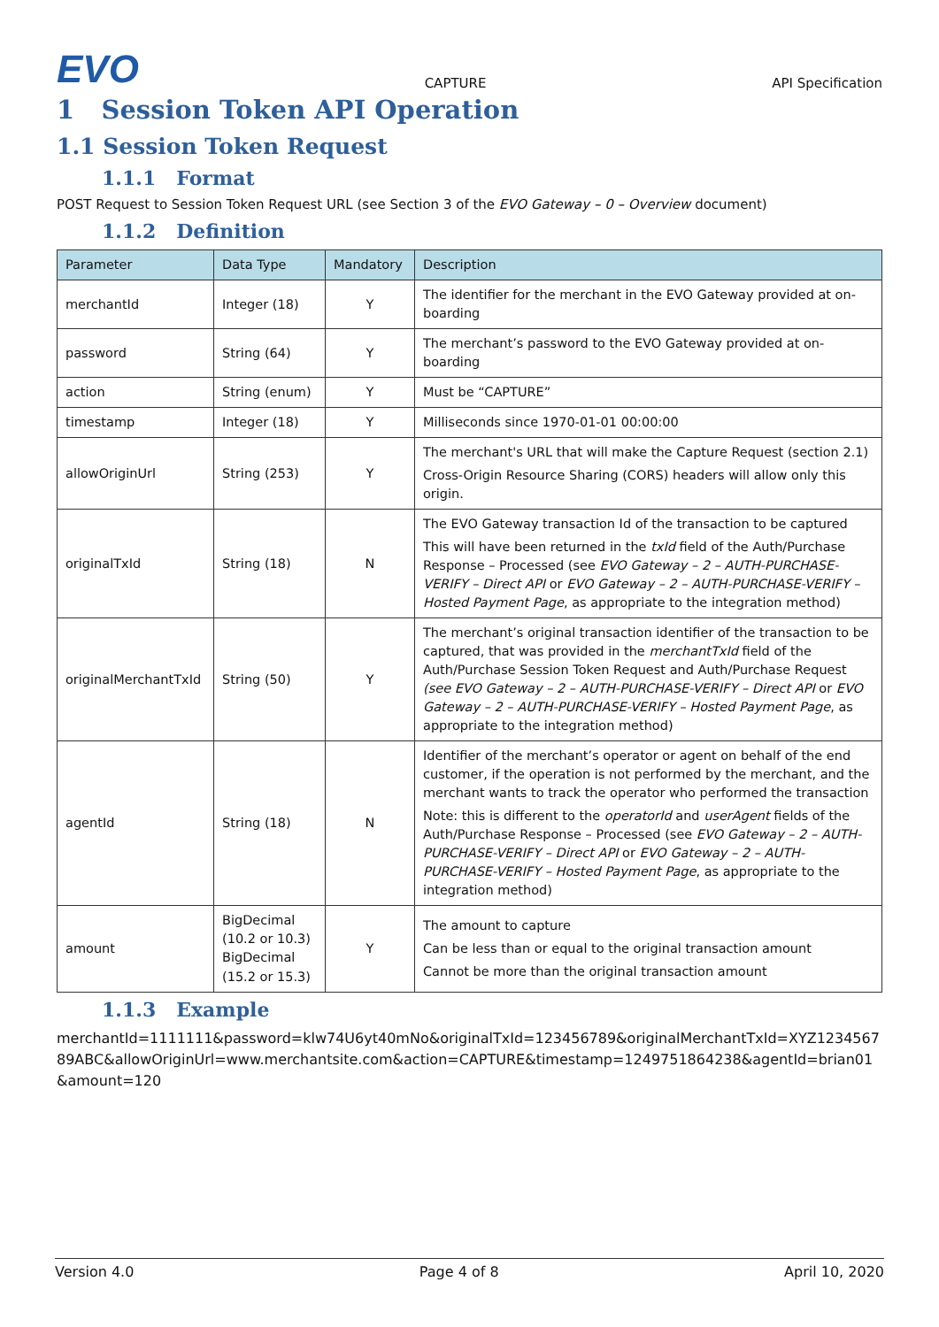EVO CAPTURE API Specification
1 Session Token API Operation
1.1 Session Token Request
1.1.1 Format
POST Request to Session Token Request URL (see Section 3 of the EVO Gateway – 0 – Overview document)
1.1.2 Definition
| Parameter | Data Type | Mandatory | Description |
| --- | --- | --- | --- |
| merchantId | Integer (18) | Y | The identifier for the merchant in the EVO Gateway provided at on-boarding |
| password | String (64) | Y | The merchant’s password to the EVO Gateway provided at on-boarding |
| action | String (enum) | Y | Must be “CAPTURE” |
| timestamp | Integer (18) | Y | Milliseconds since 1970-01-01 00:00:00 |
| allowOriginUrl | String (253) | Y | The merchant's URL that will make the Capture Request (section 2.1) Cross-Origin Resource Sharing (CORS) headers will allow only this origin. |
| originalTxId | String (18) | N | The EVO Gateway transaction Id of the transaction to be captured This will have been returned in the txId field of the Auth/Purchase Response – Processed (see EVO Gateway – 2 – AUTH-PURCHASE-VERIFY – Direct API or EVO Gateway – 2 – AUTH-PURCHASE-VERIFY – Hosted Payment Page , as appropriate to the integration method) |
| originalMerchantTxId | String (50) | Y | The merchant’s original transaction identifier of the transaction to be captured, that was provided in the merchantTxId field of the Auth/Purchase Session Token Request and Auth/Purchase Request (see EVO Gateway – 2 – AUTH-PURCHASE-VERIFY – Direct API or EVO Gateway – 2 – AUTH-PURCHASE-VERIFY – Hosted Payment Page , as appropriate to the integration method) |
| agentId | String (18) | N | Identifier of the merchant’s operator or agent on behalf of the end customer, if the operation is not performed by the merchant, and the merchant wants to track the operator who performed the transaction Note: this is different to the operatorId and userAgent fields of the Auth/Purchase Response – Processed (see EVO Gateway – 2 – AUTH-PURCHASE-VERIFY – Direct API or EVO Gateway – 2 – AUTH-PURCHASE-VERIFY – Hosted Payment Page , as appropriate to the integration method) |
| amount | BigDecimal (10.2 or 10.3) BigDecimal (15.2 or 15.3) | Y | The amount to capture Can be less than or equal to the original transaction amount Cannot be more than the original transaction amount |
1.1.3 Example
merchantId=1111111&password=klw74U6yt40mNo&originalTxId=123456789&originalMerchantTxId=XYZ123456789ABC&allowOriginUrl=www.merchantsite.com&action=CAPTURE&timestamp=1249751864238&agentId=brian01&amount=120
Version 4.0 Page 4 of 8 April 10, 2020